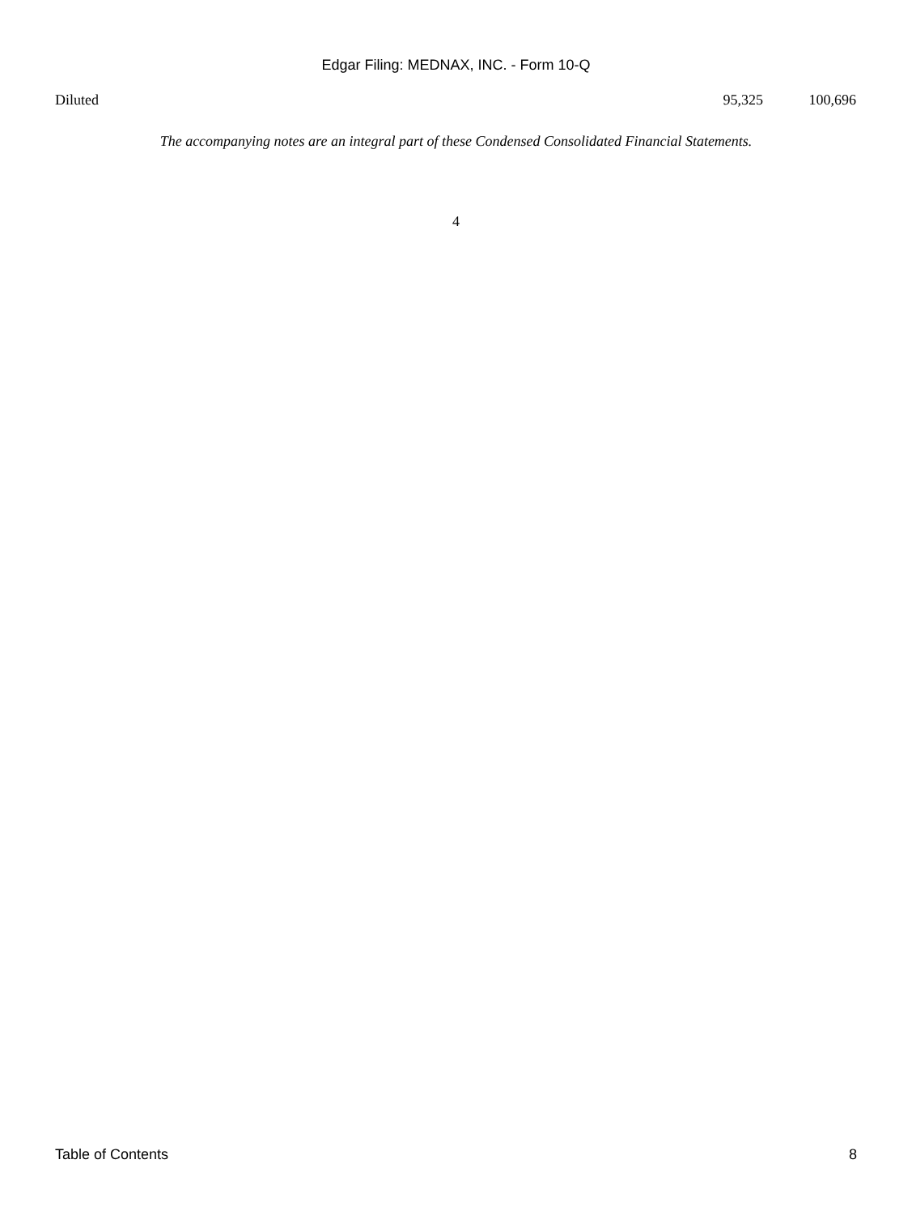Edgar Filing: MEDNAX, INC. - Form 10-Q
| Diluted | 95,325 | 100,696 |
The accompanying notes are an integral part of these Condensed Consolidated Financial Statements.
4
Table of Contents 8